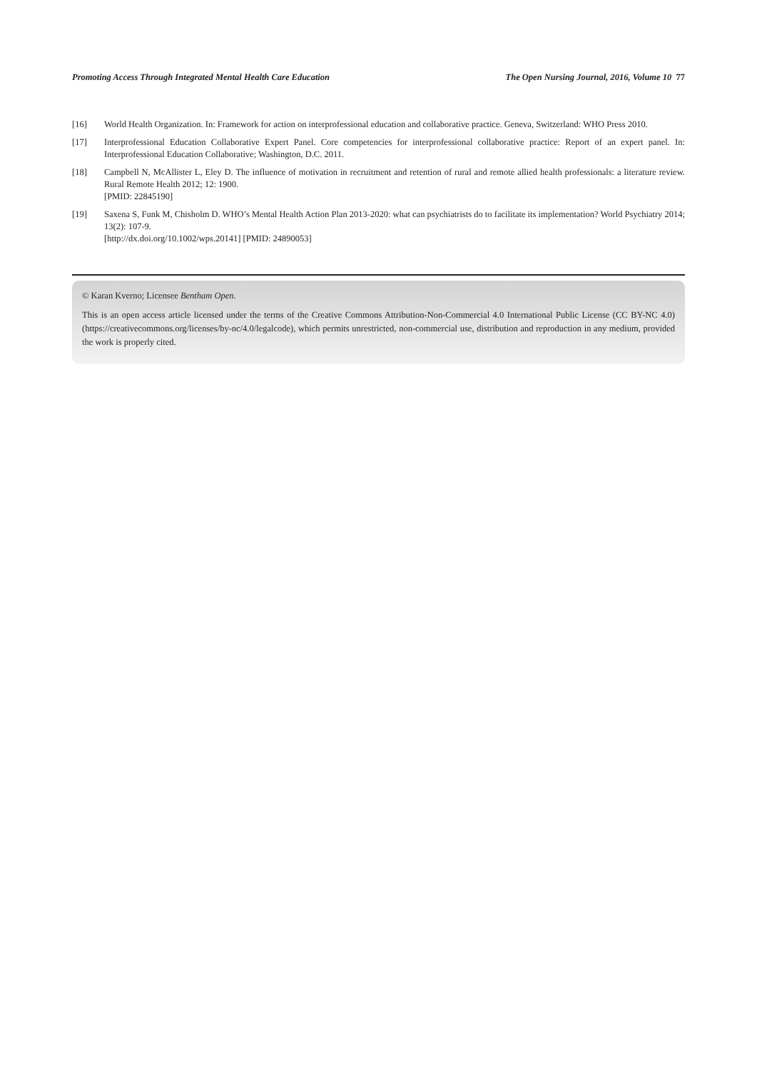Promoting Access Through Integrated Mental Health Care Education The Open Nursing Journal, 2016, Volume 10 77
[16] World Health Organization. In: Framework for action on interprofessional education and collaborative practice. Geneva, Switzerland: WHO Press 2010.
[17] Interprofessional Education Collaborative Expert Panel. Core competencies for interprofessional collaborative practice: Report of an expert panel. In: Interprofessional Education Collaborative; Washington, D.C. 2011.
[18] Campbell N, McAllister L, Eley D. The influence of motivation in recruitment and retention of rural and remote allied health professionals: a literature review. Rural Remote Health 2012; 12: 1900.
[PMID: 22845190]
[19] Saxena S, Funk M, Chisholm D. WHO’s Mental Health Action Plan 2013-2020: what can psychiatrists do to facilitate its implementation? World Psychiatry 2014; 13(2): 107-9.
[http://dx.doi.org/10.1002/wps.20141] [PMID: 24890053]
© Karan Kverno; Licensee Bentham Open.
This is an open access article licensed under the terms of the Creative Commons Attribution-Non-Commercial 4.0 International Public License (CC BY-NC 4.0) (https://creativecommons.org/licenses/by-nc/4.0/legalcode), which permits unrestricted, non-commercial use, distribution and reproduction in any medium, provided the work is properly cited.